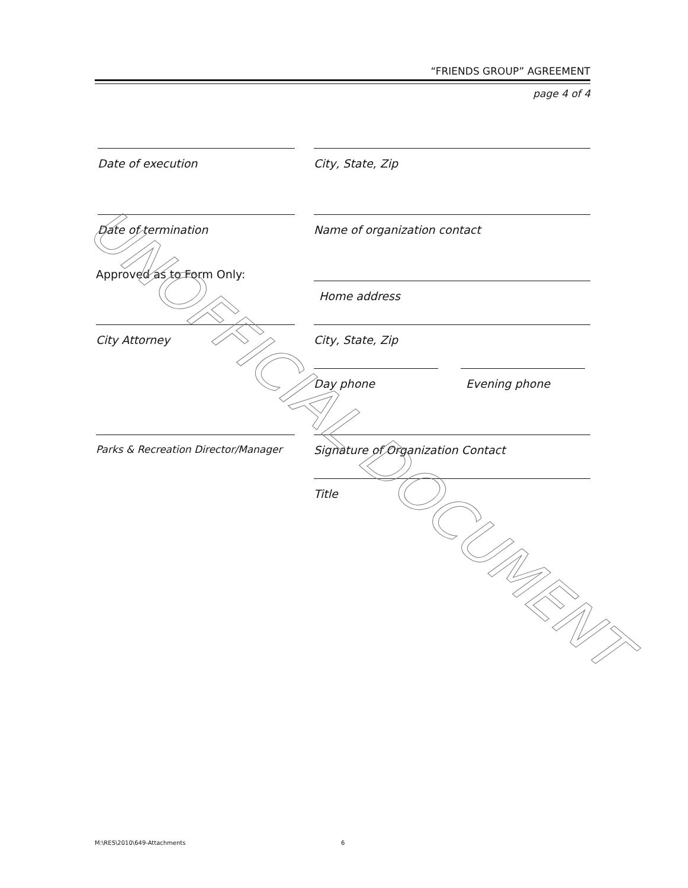“FRIENDS GROUP” AGREEMENT
page 4 of 4
Date of execution City, State, Zip
Date of termination Name of organization contact
Approved as to Form Only:
Home address
City Attorney City, State, Zip
Day phone Evening phone
Parks & Recreation Director/Manager
Signature of Organization Contact
Title
UNOFFICIAL DOCUMENT
M:\RES\2010\649-Attachments 6